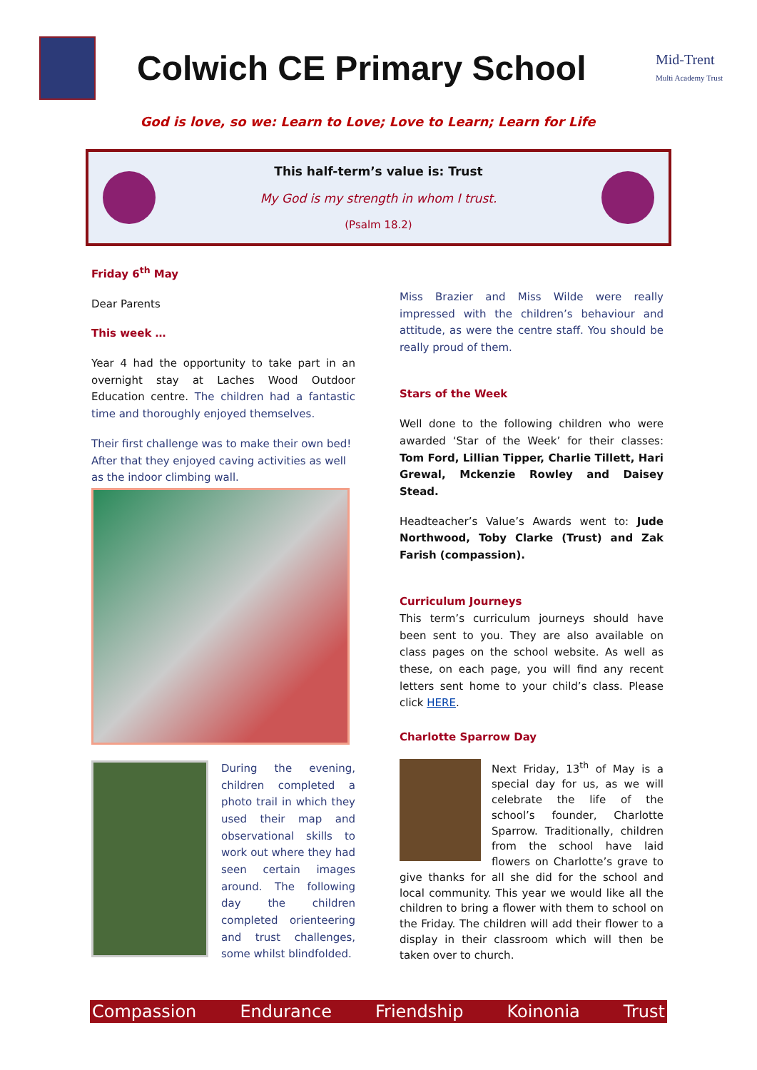Colwich CE Primary School
Mid-Trent
Multi Academy Trust
God is love, so we: Learn to Love; Love to Learn; Learn for Life
This half-term’s value is: Trust
My God is my strength in whom I trust.
(Psalm 18.2)
Friday 6<sup>th</sup> May
Dear Parents
This week …
Year 4 had the opportunity to take part in an overnight stay at Laches Wood Outdoor Education centre. The children had a fantastic time and thoroughly enjoyed themselves.
Their first challenge was to make their own bed! After that they enjoyed caving activities as well as the indoor climbing wall.
During the evening, children completed a photo trail in which they used their map and observational skills to work out where they had seen certain images around. The following day the children completed orienteering and trust challenges, some whilst blindfolded.
Miss Brazier and Miss Wilde were really impressed with the children’s behaviour and attitude, as were the centre staff. You should be really proud of them.
Stars of the Week
Well done to the following children who were awarded ‘Star of the Week’ for their classes: Tom Ford, Lillian Tipper, Charlie Tillett, Hari Grewal, Mckenzie Rowley and Daisey Stead.
Headteacher’s Value’s Awards went to: Jude Northwood, Toby Clarke (Trust) and Zak Farish (compassion).
Curriculum Journeys
This term’s curriculum journeys should have been sent to you. They are also available on class pages on the school website. As well as these, on each page, you will find any recent letters sent home to your child’s class. Please click HERE.
Charlotte Sparrow Day
Next Friday, 13<sup>th</sup> of May is a special day for us, as we will celebrate the life of the school’s founder, Charlotte Sparrow. Traditionally, children from the school have laid flowers on Charlotte’s grave to give thanks for all she did for the school and local community. This year we would like all the children to bring a flower with them to school on the Friday. The children will add their flower to a display in their classroom which will then be taken over to church.
Compassion Endurance Friendship Koinonia Trust